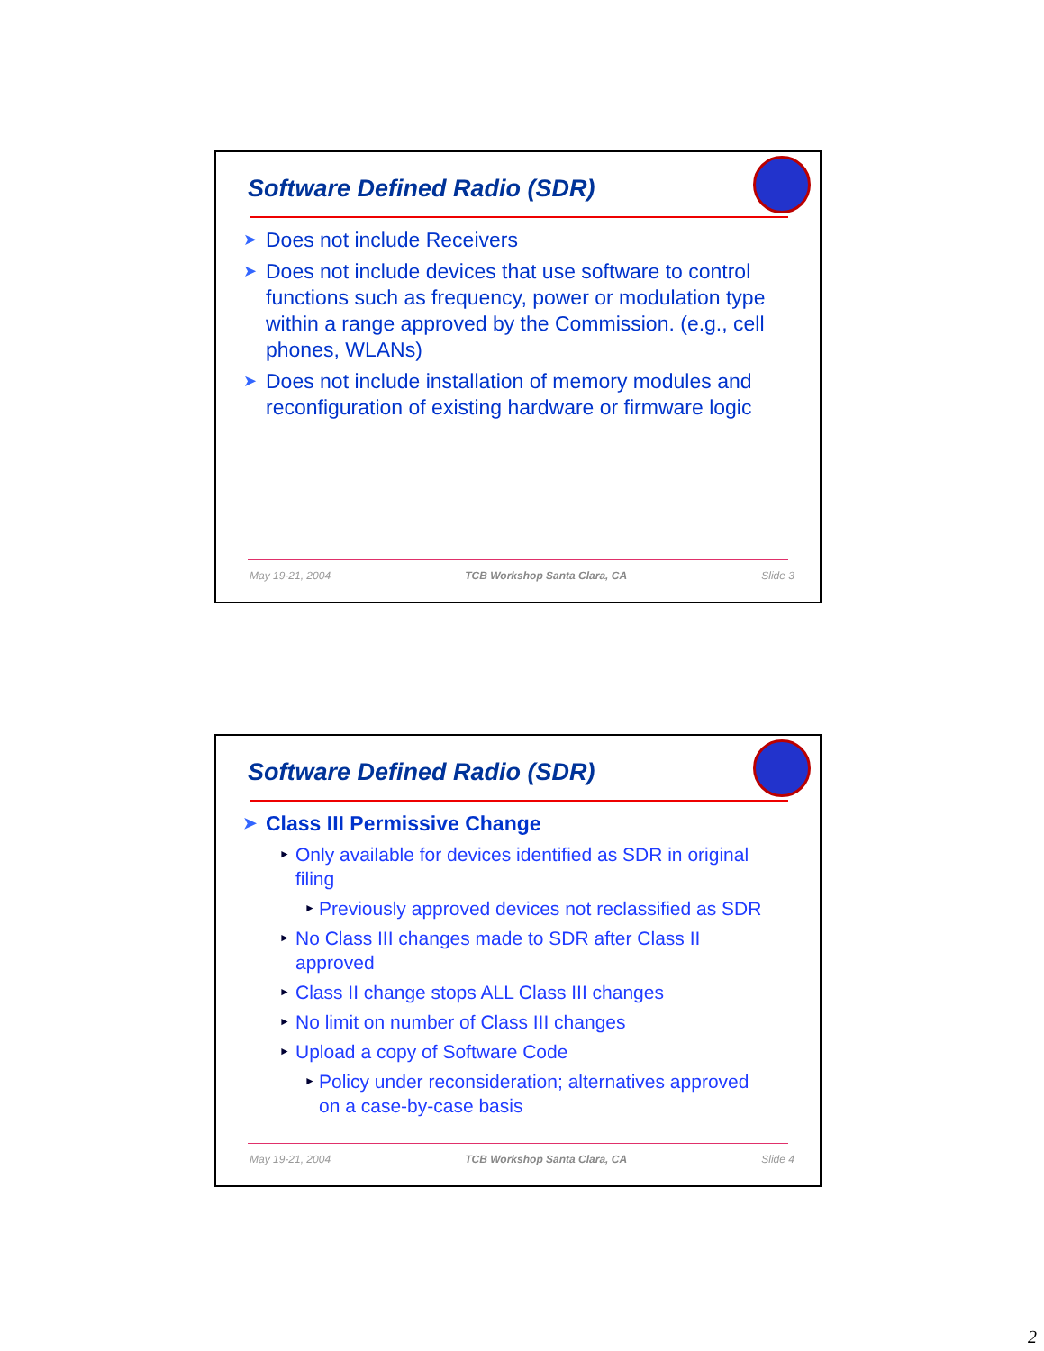Software Defined Radio (SDR)
➤ Does not include Receivers
➤ Does not include devices that use software to control functions such as frequency, power or modulation type within a range approved by the Commission. (e.g., cell phones, WLANs)
➤ Does not include installation of memory modules and reconfiguration of existing hardware or firmware logic
May 19-21, 2004 TCB Workshop Santa Clara, CA Slide 3
Software Defined Radio (SDR)
➤ Class III Permissive Change
► Only available for devices identified as SDR in original filing
► Previously approved devices not reclassified as SDR
► No Class III changes made to SDR after Class II approved
► Class II change stops ALL Class III changes
► No limit on number of Class III changes
► Upload a copy of Software Code
► Policy under reconsideration; alternatives approved on a case-by-case basis
May 19-21, 2004 TCB Workshop Santa Clara, CA Slide 4
2